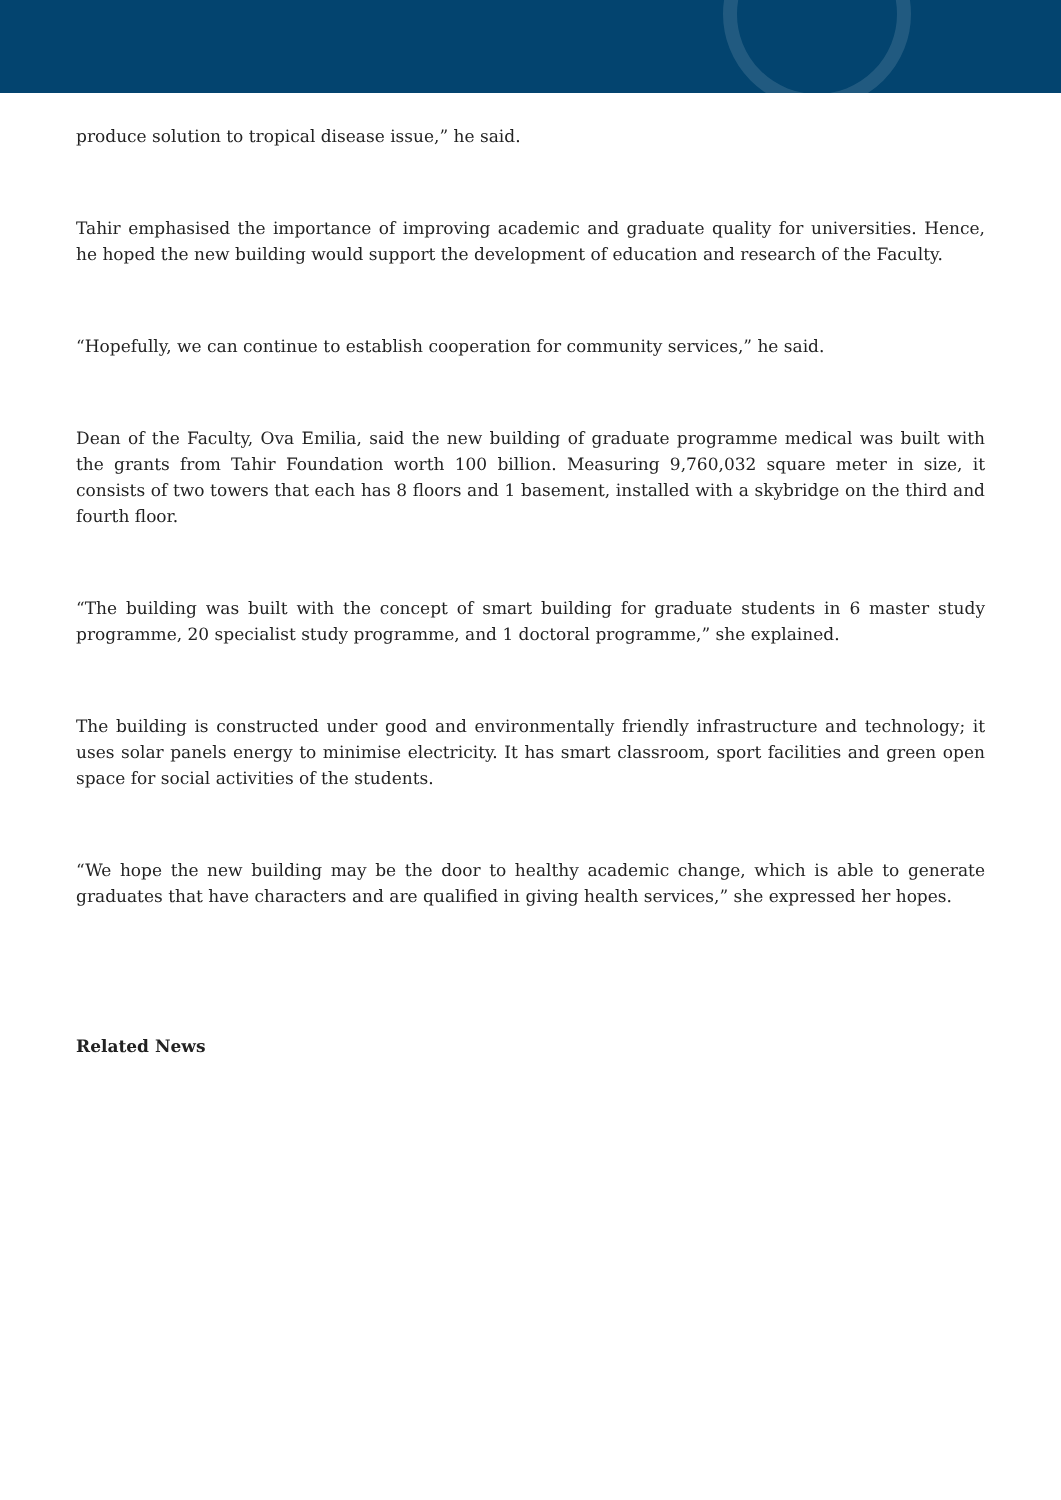produce solution to tropical disease issue,” he said.
Tahir emphasised the importance of improving academic and graduate quality for universities. Hence, he hoped the new building would support the development of education and research of the Faculty.
“Hopefully, we can continue to establish cooperation for community services,” he said.
Dean of the Faculty, Ova Emilia, said the new building of graduate programme medical was built with the grants from Tahir Foundation worth 100 billion. Measuring 9,760,032 square meter in size, it consists of two towers that each has 8 floors and 1 basement, installed with a skybridge on the third and fourth floor.
“The building was built with the concept of smart building for graduate students in 6 master study programme, 20 specialist study programme, and 1 doctoral programme,” she explained.
The building is constructed under good and environmentally friendly infrastructure and technology; it uses solar panels energy to minimise electricity. It has smart classroom, sport facilities and green open space for social activities of the students.
“We hope the new building may be the door to healthy academic change, which is able to generate graduates that have characters and are qualified in giving health services,” she expressed her hopes.
Related News